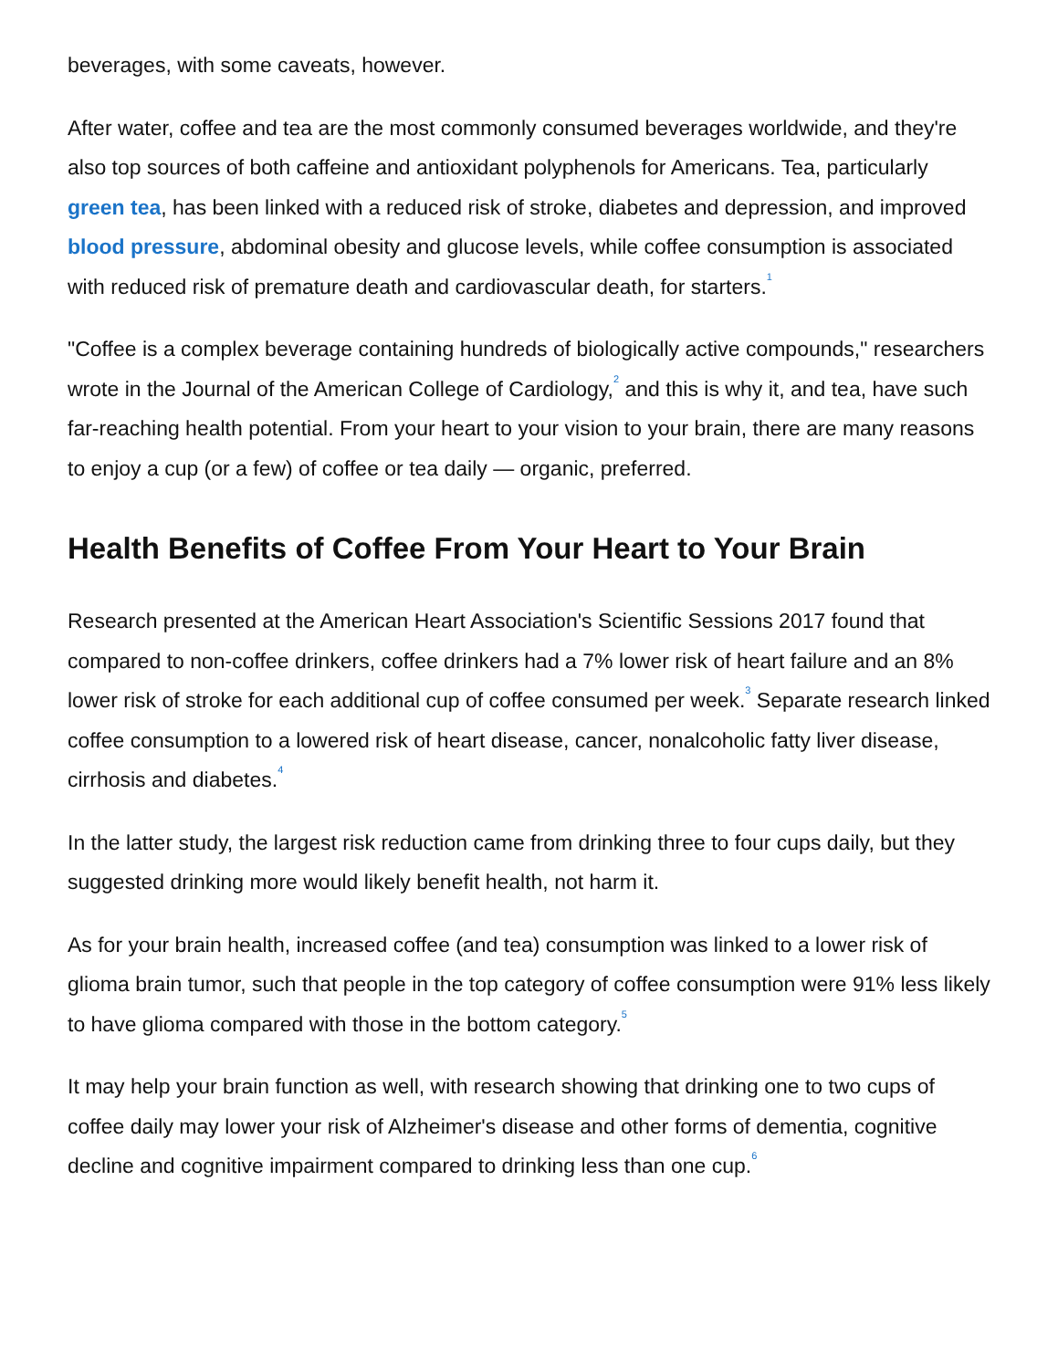beverages, with some caveats, however.
After water, coffee and tea are the most commonly consumed beverages worldwide, and they're also top sources of both caffeine and antioxidant polyphenols for Americans. Tea, particularly green tea, has been linked with a reduced risk of stroke, diabetes and depression, and improved blood pressure, abdominal obesity and glucose levels, while coffee consumption is associated with reduced risk of premature death and cardiovascular death, for starters.<sup>1</sup>
"Coffee is a complex beverage containing hundreds of biologically active compounds," researchers wrote in the Journal of the American College of Cardiology,<sup>2</sup> and this is why it, and tea, have such far-reaching health potential. From your heart to your vision to your brain, there are many reasons to enjoy a cup (or a few) of coffee or tea daily — organic, preferred.
Health Benefits of Coffee From Your Heart to Your Brain
Research presented at the American Heart Association's Scientific Sessions 2017 found that compared to non-coffee drinkers, coffee drinkers had a 7% lower risk of heart failure and an 8% lower risk of stroke for each additional cup of coffee consumed per week.<sup>3</sup> Separate research linked coffee consumption to a lowered risk of heart disease, cancer, nonalcoholic fatty liver disease, cirrhosis and diabetes.<sup>4</sup>
In the latter study, the largest risk reduction came from drinking three to four cups daily, but they suggested drinking more would likely benefit health, not harm it.
As for your brain health, increased coffee (and tea) consumption was linked to a lower risk of glioma brain tumor, such that people in the top category of coffee consumption were 91% less likely to have glioma compared with those in the bottom category.<sup>5</sup>
It may help your brain function as well, with research showing that drinking one to two cups of coffee daily may lower your risk of Alzheimer's disease and other forms of dementia, cognitive decline and cognitive impairment compared to drinking less than one cup.<sup>6</sup>